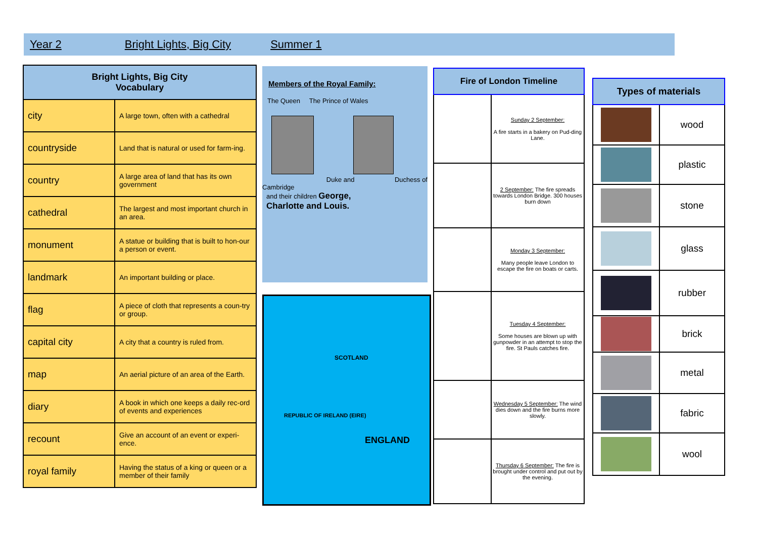Year 2 Bright Lights, Big City Summer 1
| Bright Lights, Big City Vocabulary | |
| --- | --- |
| city | A large town, often with a cathedral |
| countryside | Land that is natural or used for farm-ing. |
| country | A large area of land that has its own government |
| cathedral | The largest and most important church in an area. |
| monument | A statue or building that is built to hon-our a person or event. |
| landmark | An important building or place. |
| flag | A piece of cloth that represents a coun-try or group. |
| capital city | A city that a country is ruled from. |
| map | An aerial picture of an area of the Earth. |
| diary | A book in which one keeps a daily rec-ord of events and experiences |
| recount | Give an account of an event or experi-ence. |
| royal family | Having the status of a king or queen or a member of their family |
Members of the Royal Family:
The Queen The Prince of Wales
Duke and Duchess of
Cambridge
and their children George,
Charlotte and Louis.
SCOTLAND
REPUBLIC OF IRELAND (EIRE)
ENGLAND
| Fire of London Timeline | |
| --- | --- |
| | Sunday 2 September: A fire starts in a bakery on Pud-ding Lane. |
| | 2 September: The fire spreads towards London Bridge. 300 houses burn down |
| | Monday 3 September: Many people leave London to escape the fire on boats or carts. |
| | Tuesday 4 September: Some houses are blown up with gunpowder in an attempt to stop the fire. St Pauls catches fire. |
| | Wednesday 5 September: The wind dies down and the fire burns more slowly. |
| | Thursday 6 September: The fire is brought under control and put out by the evening. |
| Types of materials | |
| --- | --- |
| | wood |
| | plastic |
| | stone |
| | glass |
| | rubber |
| | brick |
| | metal |
| | fabric |
| | wool |